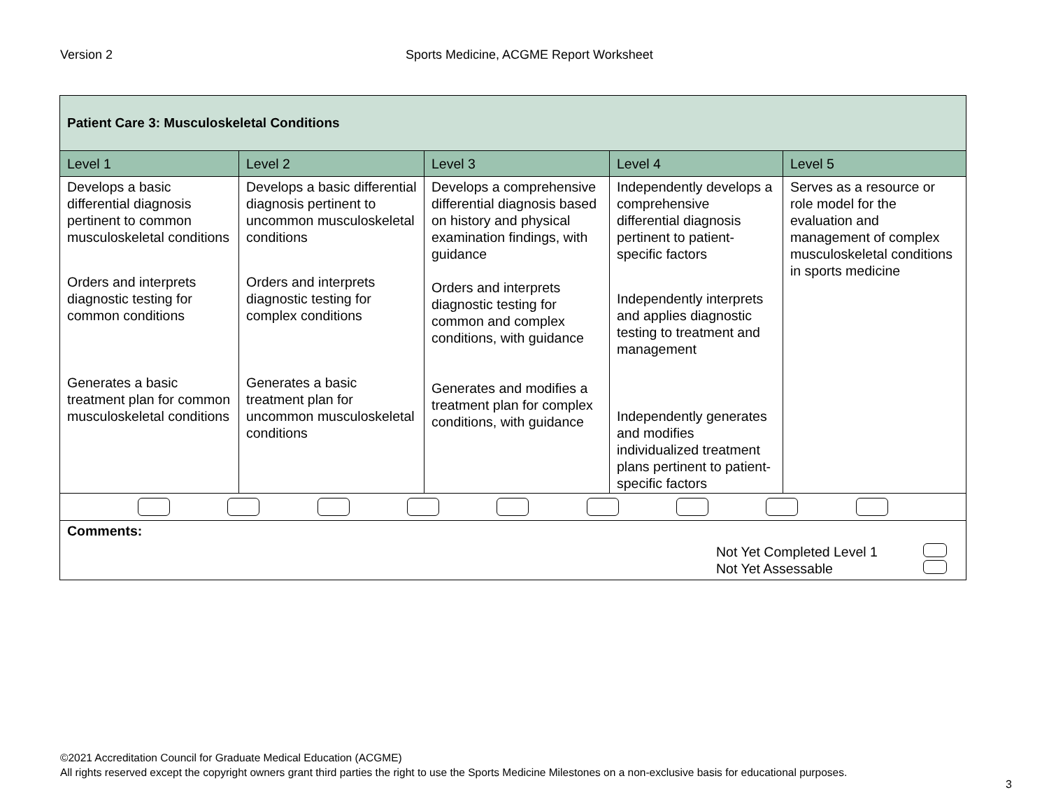Version 2 Sports Medicine, ACGME Report Worksheet
| Patient Care 3: Musculoskeletal Conditions | | | | |
| Level 1 | Level 2 | Level 3 | Level 4 | Level 5 |
| Develops a basic differential diagnosis pertinent to common musculoskeletal conditions Orders and interprets diagnostic testing for common conditions Generates a basic treatment plan for common musculoskeletal conditions | Develops a basic differential diagnosis pertinent to uncommon musculoskeletal conditions Orders and interprets diagnostic testing for complex conditions Generates a basic treatment plan for uncommon musculoskeletal conditions | Develops a comprehensive differential diagnosis based on history and physical examination findings, with guidance Orders and interprets diagnostic testing for common and complex conditions, with guidance Generates and modifies a treatment plan for complex conditions, with guidance | Independently develops a comprehensive differential diagnosis pertinent to patient-specific factors Independently interprets and applies diagnostic testing to treatment and management Independently generates and modifies individualized treatment plans pertinent to patient-specific factors | Serves as a resource or role model for the evaluation and management of complex musculoskeletal conditions in sports medicine |
| Comments: Not Yet Completed Level 1 Not Yet Assessable | | | | |
©2021 Accreditation Council for Graduate Medical Education (ACGME)
All rights reserved except the copyright owners grant third parties the right to use the Sports Medicine Milestones on a non-exclusive basis for educational purposes.
3